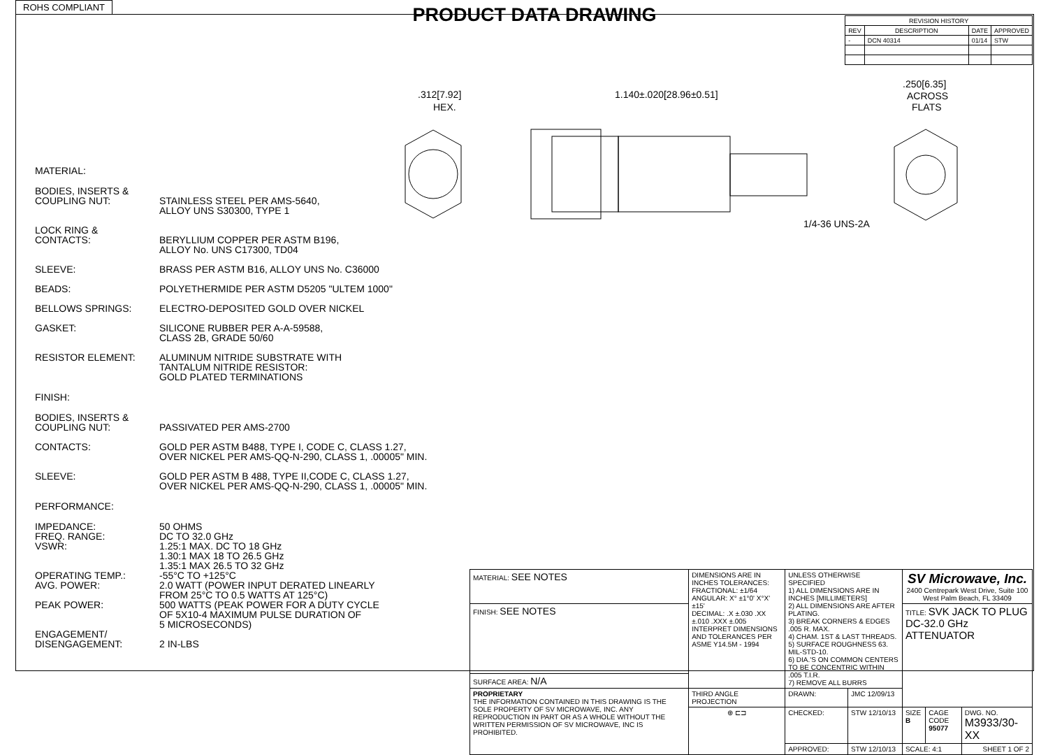ROHS COMPLIANT
PRODUCT DATA DRAWING
| REVISION HISTORY | | | |
| --- | --- | --- | --- |
| REV | DESCRIPTION | DATE | APPROVED |
| - | DCN 40314 | 01/14 | STW |
.312[7.92]
HEX.
1.140±.020[28.96±0.51]
1/4-36 UNS-2A
.250[6.35]
ACROSS
FLATS
MATERIAL:
BODIES, INSERTS &
COUPLING NUT:
STAINLESS STEEL PER AMS-5640,
ALLOY UNS S30300, TYPE 1
LOCK RING &
CONTACTS:
BERYLLIUM COPPER PER ASTM B196,
ALLOY No. UNS C17300, TD04
SLEEVE: BRASS PER ASTM B16, ALLOY UNS No. C36000
BEADS: POLYETHERMIDE PER ASTM D5205 "ULTEM 1000"
BELLOWS SPRINGS: ELECTRO-DEPOSITED GOLD OVER NICKEL
GASKET: SILICONE RUBBER PER A-A-59588,
CLASS 2B, GRADE 50/60
RESISTOR ELEMENT: ALUMINUM NITRIDE SUBSTRATE WITH
TANTALUM NITRIDE RESISTOR:
GOLD PLATED TERMINATIONS
FINISH:
BODIES, INSERTS &
COUPLING NUT:
PASSIVATED PER AMS-2700
CONTACTS: GOLD PER ASTM B488, TYPE I, CODE C, CLASS 1.27,
OVER NICKEL PER AMS-QQ-N-290, CLASS 1, .00005" MIN.
SLEEVE: GOLD PER ASTM B 488, TYPE II,CODE C, CLASS 1.27,
OVER NICKEL PER AMS-QQ-N-290, CLASS 1, .00005" MIN.
PERFORMANCE:
IMPEDANCE:
FREQ. RANGE:
VSWR:
OPERATING TEMP.:
AVG. POWER:
PEAK POWER:
ENGAGEMENT/
DISENGAGEMENT:
50 OHMS
DC TO 32.0 GHz
1.25:1 MAX. DC TO 18 GHz
1.30:1 MAX 18 TO 26.5 GHz
1.35:1 MAX 26.5 TO 32 GHz
-55°C TO +125°C
2.0 WATT (POWER INPUT DERATED LINEARLY
FROM 25°C TO 0.5 WATTS AT 125°C)
500 WATTS (PEAK POWER FOR A DUTY CYCLE
OF 5X10-4 MAXIMUM PULSE DURATION OF
5 MICROSECONDS)
2 IN-LBS
| MATERIAL: SEE NOTES | DIMENSIONS ARE IN INCHES TOLERANCES: FRACTIONAL: ±1/64 ANGULAR: X° ±1°0' X°X' ±15' DECIMAL: .X ±.030 .XX ±.010 .XXX ±.005 INTERPRET DIMENSIONS AND TOLERANCES PER ASME Y14.5M - 1994 | UNLESS OTHERWISE SPECIFIED 1) ALL DIMENSIONS ARE IN INCHES [MILLIMETERS] 2) ALL DIMENSIONS ARE AFTER PLATING. 3) BREAK CORNERS & EDGES .005 R. MAX. 4) CHAM. 1ST & LAST THREADS. 5) SURFACE ROUGHNESS 63. MIL-STD-10. 6) DIA.'S ON COMMON CENTERS TO BE CONCENTRIC WITHIN .005 T.I.R. 7) REMOVE ALL BURRS | | SV Microwave, Inc. 2400 Centrepark West Drive, Suite 100 West Palm Beach, FL 33409 | | |
| FINISH: SEE NOTES | | | | TITLE: SVK JACK TO PLUG DC-32.0 GHz ATTENUATOR | | |
| SURFACE AREA: N/A | | | | | | |
| PROPRIETARY THE INFORMATION CONTAINED IN THIS DRAWING IS THE SOLE PROPERTY OF SV MICROWAVE, INC. ANY REPRODUCTION IN PART OR AS A WHOLE WITHOUT THE WRITTEN PERMISSION OF SV MICROWAVE, INC IS PROHIBITED. | THIRD ANGLE PROJECTION | DRAWN: | JMC 12/09/13 | | | |
| | ⊕ ⊏⊐ | CHECKED: | STW 12/10/13 | SIZE B | CAGE CODE 95077 | DWG. NO. M3933/30-XX |
| | | APPROVED: | STW 12/10/13 | SCALE: 4:1 | | SHEET 1 OF 2 |